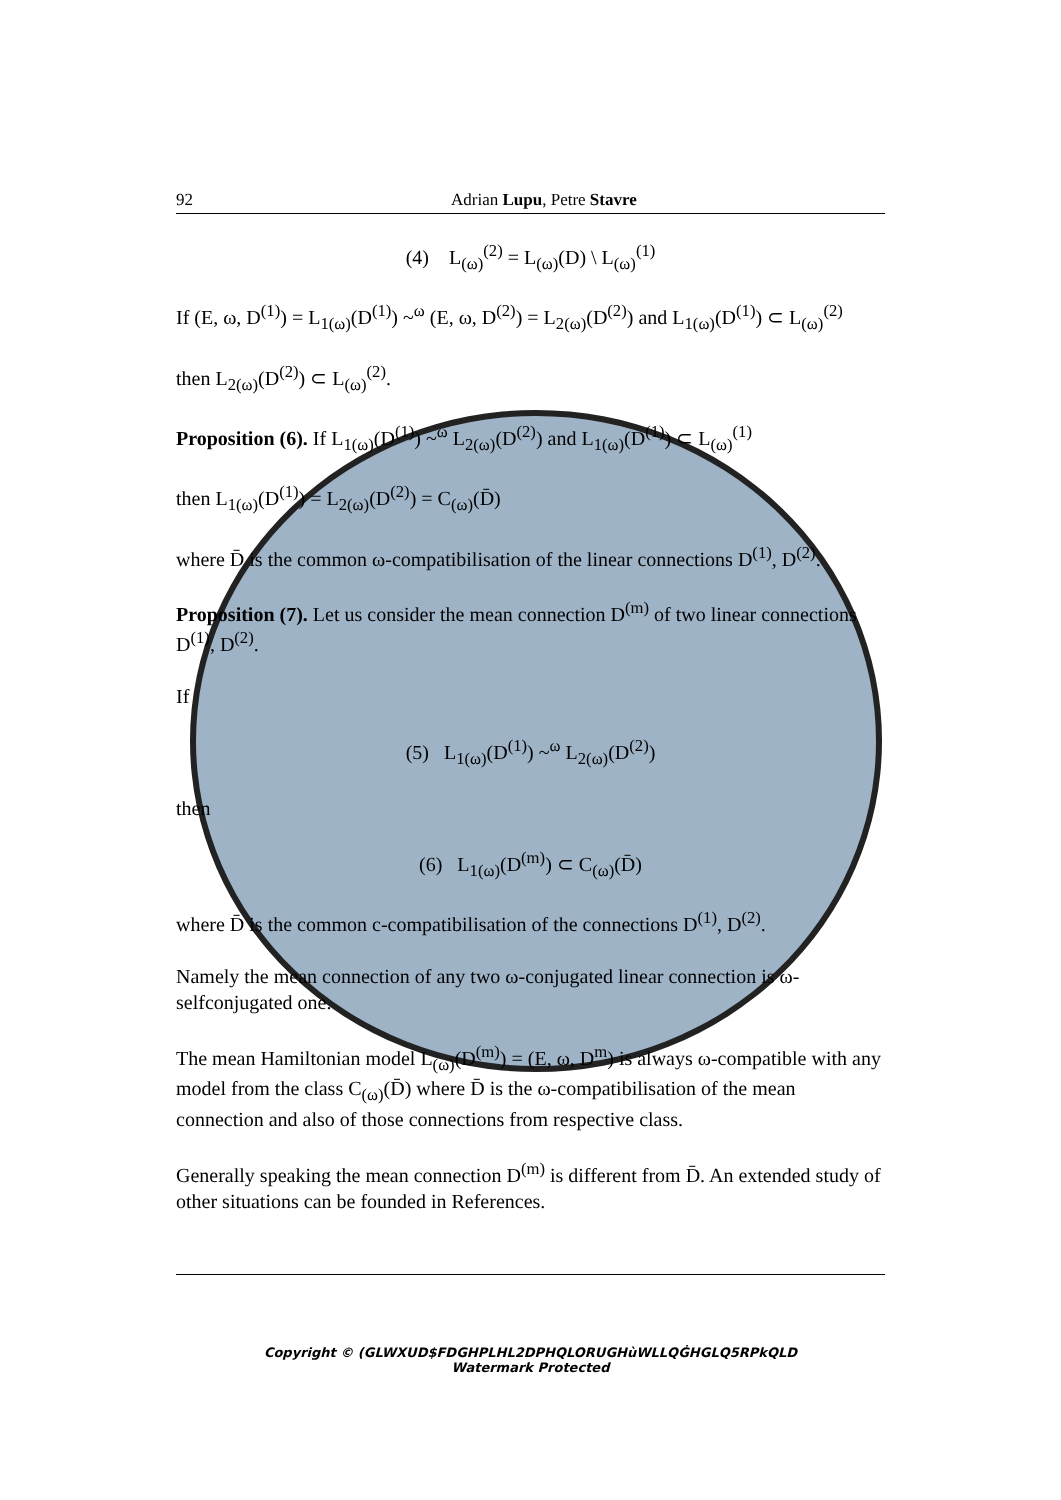92 Adrian Lupu, Petre Stavre
(4) L<sub>(ω)</sub><sup>(2)</sup> = L<sub>(ω)</sub>(D) \ L<sub>(ω)</sub><sup>(1)</sup>
If (E, ω, D<sup>(1)</sup>) = L<sub>1(ω)</sub>(D<sup>(1)</sup>) ~<sup>ω</sup> (E, ω, D<sup>(2)</sup>) = L<sub>2(ω)</sub>(D<sup>(2)</sup>) and L<sub>1(ω)</sub>(D<sup>(1)</sup>) ⊂ L<sub>(ω)</sub><sup>(2)</sup>
then L<sub>2(ω)</sub>(D<sup>(2)</sup>) ⊂ L<sub>(ω)</sub><sup>(2)</sup>.
Proposition (6). If L<sub>1(ω)</sub>(D<sup>(1)</sup>) ~<sup>ω</sup> L<sub>2(ω)</sub>(D<sup>(2)</sup>) and L<sub>1(ω)</sub>(D<sup>(1)</sup>) ⊂ L<sub>(ω)</sub><sup>(1)</sup>
then L<sub>1(ω)</sub>(D<sup>(1)</sup>) = L<sub>2(ω)</sub>(D<sup>(2)</sup>) = C<sub>(ω)</sub>(D̄)
where D̄ is the common ω-compatibilisation of the linear connections D<sup>(1)</sup>, D<sup>(2)</sup>.
Proposition (7). Let us consider the mean connection D<sup>(m)</sup> of two linear connections D<sup>(1)</sup>, D<sup>(2)</sup>.
If
(5) L<sub>1(ω)</sub>(D<sup>(1)</sup>) ~<sup>ω</sup> L<sub>2(ω)</sub>(D<sup>(2)</sup>)
then
(6) L<sub>1(ω)</sub>(D<sup>(m)</sup>) ⊂ C<sub>(ω)</sub>(D̄)
where D̄ is the common c-compatibilisation of the connections D<sup>(1)</sup>, D<sup>(2)</sup>.
Namely the mean connection of any two ω-conjugated linear connection is ω-selfconjugated one.
The mean Hamiltonian model L<sub>(ω)</sub>(D<sup>(m)</sup>) = (E, ω, D<sup>m</sup>) is always ω-compatible with any model from the class C<sub>(ω)</sub>(D̄) where D̄ is the ω-compatibilisation of the mean connection and also of those connections from respective class.
Generally speaking the mean connection D<sup>(m)</sup> is different from D̄. An extended study of other situations can be founded in References.
Copyright © (GLWXUD$FDGHPLHL2DPHQLORUGHùWLLQĠHGLQ5RPkQLD
Watermark Protected